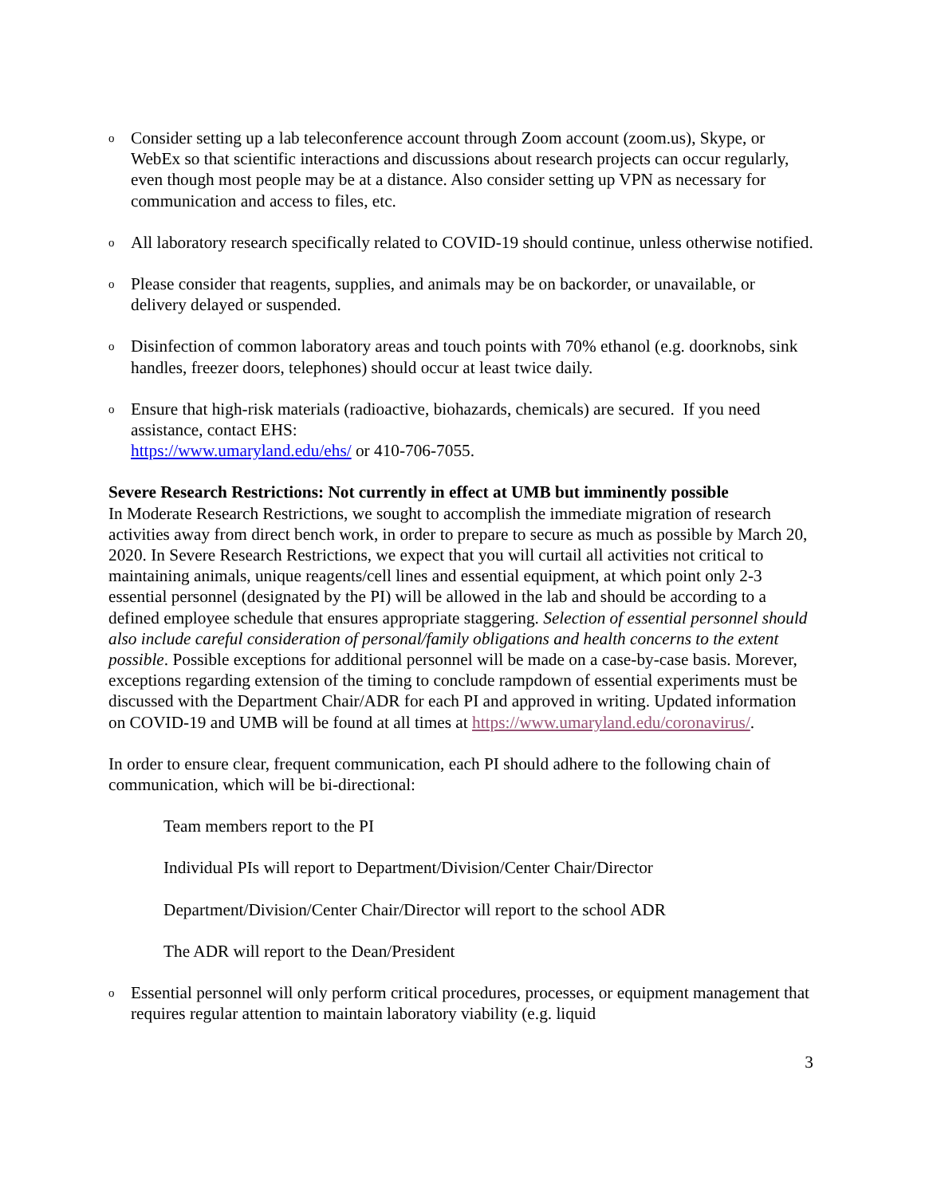o
Consider setting up a lab teleconference account through Zoom account (zoom.us), Skype, or WebEx so that scientific interactions and discussions about research projects can occur regularly, even though most people may be at a distance. Also consider setting up VPN as necessary for communication and access to files, etc.
o
All laboratory research specifically related to COVID-19 should continue, unless otherwise notified.
o
Please consider that reagents, supplies, and animals may be on backorder, or unavailable, or delivery delayed or suspended.
o
Disinfection of common laboratory areas and touch points with 70% ethanol (e.g. doorknobs, sink handles, freezer doors, telephones) should occur at least twice daily.
o
Ensure that high-risk materials (radioactive, biohazards, chemicals) are secured. If you need assistance, contact EHS:
https://www.umaryland.edu/ehs/ or 410-706-7055.
Severe Research Restrictions: Not currently in effect at UMB but imminently possible
In Moderate Research Restrictions, we sought to accomplish the immediate migration of research activities away from direct bench work, in order to prepare to secure as much as possible by March 20, 2020. In Severe Research Restrictions, we expect that you will curtail all activities not critical to maintaining animals, unique reagents/cell lines and essential equipment, at which point only 2-3 essential personnel (designated by the PI) will be allowed in the lab and should be according to a defined employee schedule that ensures appropriate staggering. Selection of essential personnel should also include careful consideration of personal/family obligations and health concerns to the extent possible. Possible exceptions for additional personnel will be made on a case-by-case basis. Morever, exceptions regarding extension of the timing to conclude rampdown of essential experiments must be discussed with the Department Chair/ADR for each PI and approved in writing. Updated information on COVID-19 and UMB will be found at all times at https://www.umaryland.edu/coronavirus/.
In order to ensure clear, frequent communication, each PI should adhere to the following chain of communication, which will be bi-directional:
Team members report to the PI
Individual PIs will report to Department/Division/Center Chair/Director
Department/Division/Center Chair/Director will report to the school ADR
The ADR will report to the Dean/President
o
Essential personnel will only perform critical procedures, processes, or equipment management that requires regular attention to maintain laboratory viability (e.g. liquid
3